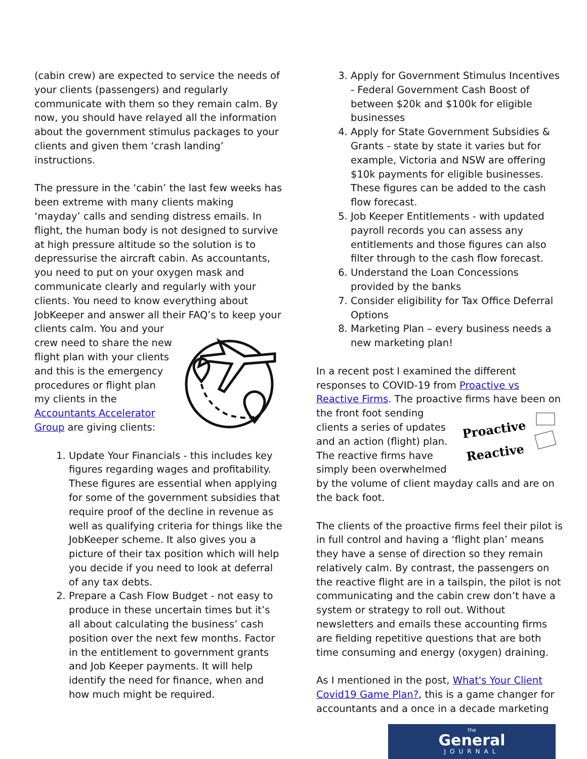(cabin crew) are expected to service the needs of your clients (passengers) and regularly communicate with them so they remain calm. By now, you should have relayed all the information about the government stimulus packages to your clients and given them ‘crash landing’ instructions.
The pressure in the ‘cabin’ the last few weeks has been extreme with many clients making ‘mayday’ calls and sending distress emails. In flight, the human body is not designed to survive at high pressure altitude so the solution is to depressurise the aircraft cabin. As accountants, you need to put on your oxygen mask and communicate clearly and regularly with your clients. You need to know everything about JobKeeper and answer all their FAQ’s to keep your clients calm. You and your crew need to share the new flight plan with your clients and this is the emergency procedures or flight plan my clients in the Accountants Accelerator Group are giving clients:
1. Update Your Financials - this includes key figures regarding wages and profitability. These figures are essential when applying for some of the government subsidies that require proof of the decline in revenue as well as qualifying criteria for things like the JobKeeper scheme. It also gives you a picture of their tax position which will help you decide if you need to look at deferral of any tax debts.
2. Prepare a Cash Flow Budget - not easy to produce in these uncertain times but it’s all about calculating the business’ cash position over the next few months. Factor in the entitlement to government grants and Job Keeper payments. It will help identify the need for finance, when and how much might be required.
3. Apply for Government Stimulus Incentives - Federal Government Cash Boost of between $20k and $100k for eligible businesses
4. Apply for State Government Subsidies & Grants - state by state it varies but for example, Victoria and NSW are offering $10k payments for eligible businesses. These figures can be added to the cash flow forecast.
5. Job Keeper Entitlements - with updated payroll records you can assess any entitlements and those figures can also filter through to the cash flow forecast.
6. Understand the Loan Concessions provided by the banks
7. Consider eligibility for Tax Office Deferral Options
8. Marketing Plan – every business needs a new marketing plan!
In a recent post I examined the different responses to COVID-19 from Proactive vs Reactive Firms. The proactive firms have been on
Proactive
Reactive
the front foot sending clients a series of updates and an action (flight) plan. The reactive firms have simply been overwhelmed by the volume of client mayday calls and are on the back foot.
The clients of the proactive firms feel their pilot is in full control and having a ‘flight plan’ means they have a sense of direction so they remain relatively calm. By contrast, the passengers on the reactive flight are in a tailspin, the pilot is not communicating and the cabin crew don’t have a system or strategy to roll out. Without newsletters and emails these accounting firms are fielding repetitive questions that are both time consuming and energy (oxygen) draining.
As I mentioned in the post, What's Your Client Covid19 Game Plan?, this is a game changer for accountants and a once in a decade marketing
the
General
JOURNAL